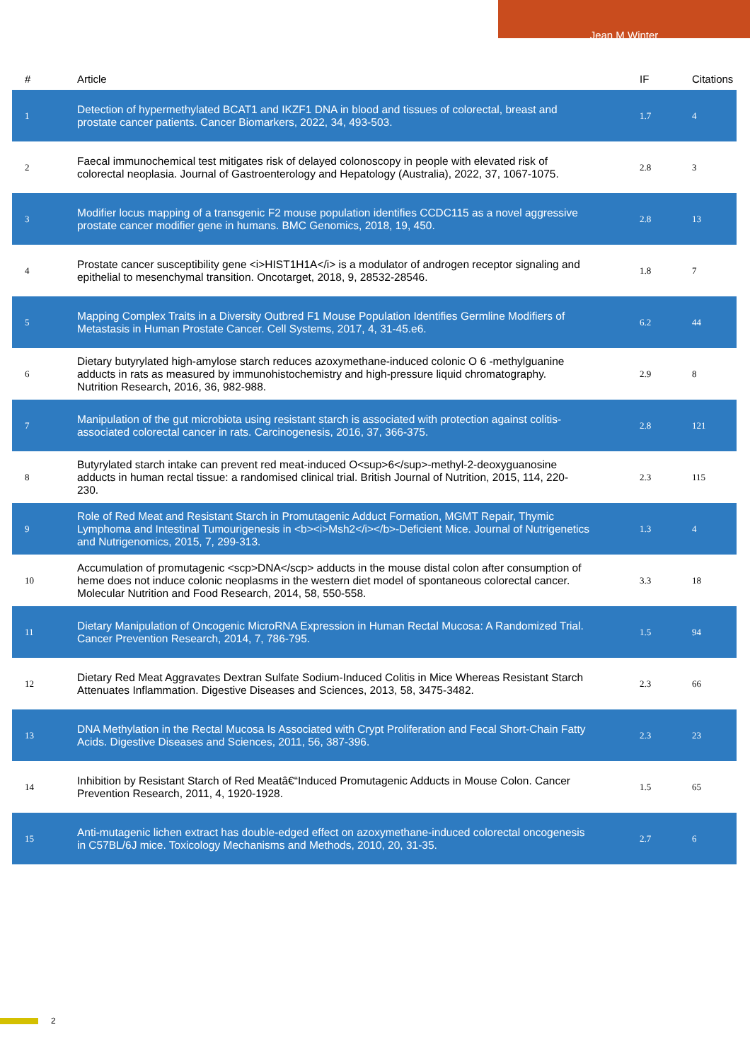Jean M Winter
| # | Article | IF | Citations |
| --- | --- | --- | --- |
| 1 | Detection of hypermethylated BCAT1 and IKZF1 DNA in blood and tissues of colorectal, breast and prostate cancer patients. Cancer Biomarkers, 2022, 34, 493-503. | 1.7 | 4 |
| 2 | Faecal immunochemical test mitigates risk of delayed colonoscopy in people with elevated risk of colorectal neoplasia. Journal of Gastroenterology and Hepatology (Australia), 2022, 37, 1067-1075. | 2.8 | 3 |
| 3 | Modifier locus mapping of a transgenic F2 mouse population identifies CCDC115 as a novel aggressive prostate cancer modifier gene in humans. BMC Genomics, 2018, 19, 450. | 2.8 | 13 |
| 4 | Prostate cancer susceptibility gene <i>HIST1H1A</i> is a modulator of androgen receptor signaling and epithelial to mesenchymal transition. Oncotarget, 2018, 9, 28532-28546. | 1.8 | 7 |
| 5 | Mapping Complex Traits in a Diversity Outbred F1 Mouse Population Identifies Germline Modifiers of Metastasis in Human Prostate Cancer. Cell Systems, 2017, 4, 31-45.e6. | 6.2 | 44 |
| 6 | Dietary butyrylated high-amylose starch reduces azoxymethane-induced colonic O 6 -methylguanine adducts in rats as measured by immunohistochemistry and high-pressure liquid chromatography. Nutrition Research, 2016, 36, 982-988. | 2.9 | 8 |
| 7 | Manipulation of the gut microbiota using resistant starch is associated with protection against colitis-associated colorectal cancer in rats. Carcinogenesis, 2016, 37, 366-375. | 2.8 | 121 |
| 8 | Butyrylated starch intake can prevent red meat-induced O<sup>6</sup>-methyl-2-deoxyguanosine adducts in human rectal tissue: a randomised clinical trial. British Journal of Nutrition, 2015, 114, 220-230. | 2.3 | 115 |
| 9 | Role of Red Meat and Resistant Starch in Promutagenic Adduct Formation, MGMT Repair, Thymic Lymphoma and Intestinal Tumourigenesis in <b><i>Msh2</i></b>-Deficient Mice. Journal of Nutrigenetics and Nutrigenomics, 2015, 7, 299-313. | 1.3 | 4 |
| 10 | Accumulation of promutagenic <scp>DNA</scp> adducts in the mouse distal colon after consumption of heme does not induce colonic neoplasms in the western diet model of spontaneous colorectal cancer. Molecular Nutrition and Food Research, 2014, 58, 550-558. | 3.3 | 18 |
| 11 | Dietary Manipulation of Oncogenic MicroRNA Expression in Human Rectal Mucosa: A Randomized Trial. Cancer Prevention Research, 2014, 7, 786-795. | 1.5 | 94 |
| 12 | Dietary Red Meat Aggravates Dextran Sulfate Sodium-Induced Colitis in Mice Whereas Resistant Starch Attenuates Inflammation. Digestive Diseases and Sciences, 2013, 58, 3475-3482. | 2.3 | 66 |
| 13 | DNA Methylation in the Rectal Mucosa Is Associated with Crypt Proliferation and Fecal Short-Chain Fatty Acids. Digestive Diseases and Sciences, 2011, 56, 387-396. | 2.3 | 23 |
| 14 | Inhibition by Resistant Starch of Red Meatâ€“Induced Promutagenic Adducts in Mouse Colon. Cancer Prevention Research, 2011, 4, 1920-1928. | 1.5 | 65 |
| 15 | Anti-mutagenic lichen extract has double-edged effect on azoxymethane-induced colorectal oncogenesis in C57BL/6J mice. Toxicology Mechanisms and Methods, 2010, 20, 31-35. | 2.7 | 6 |
2